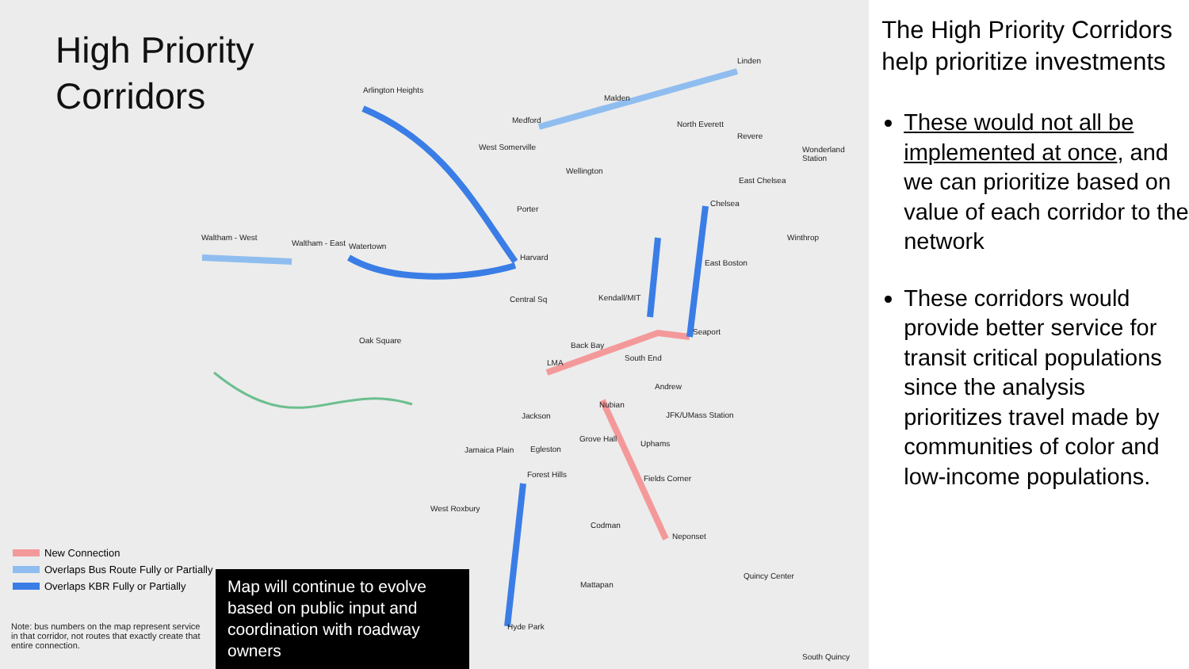High Priority
Corridors
Arlington Heights
Malden
Linden
Medford North Everett
Revere
Wonderland Station
West Somerville
Wellington
East Chelsea
Porter
Chelsea
Waltham - West
Waltham - East Watertown
Winthrop
Harvard
East Boston
Central Sq Kendall/MIT
Seaport
Oak Square
Back Bay
South End
LMA
Andrew
Nubian
JFK/UMass Station
Jackson
Grove Hall
Uphams
Jamaica Plain Egleston
Forest Hills Fields Corner
West Roxbury
Codman
Neponset
Quincy Center
Mattapan
Hyde Park
South Quincy
New Connection
Overlaps Bus Route Fully or Partially
Overlaps KBR Fully or Partially
Note: bus numbers on the map represent service in that corridor, not routes that exactly create that entire connection.
Map will continue to evolve based on public input and coordination with roadway owners
The High Priority Corridors help prioritize investments
These would not all be implemented at once, and we can prioritize based on value of each corridor to the network
These corridors would provide better service for transit critical populations since the analysis prioritizes travel made by communities of color and low-income populations.